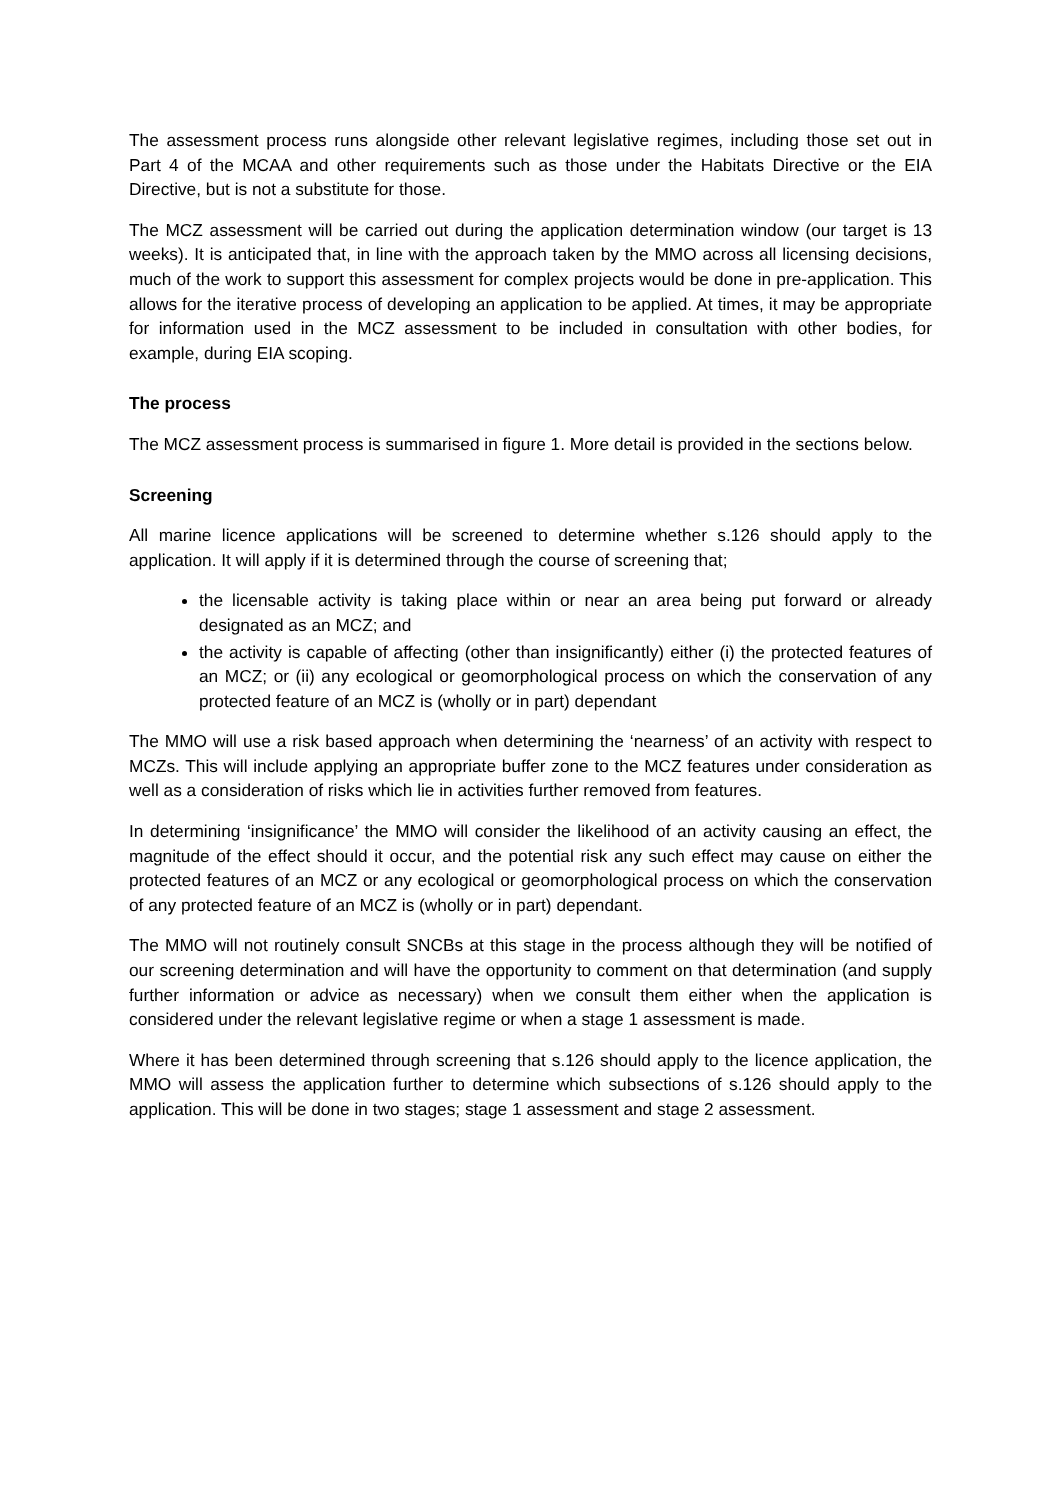The assessment process runs alongside other relevant legislative regimes, including those set out in Part 4 of the MCAA and other requirements such as those under the Habitats Directive or the EIA Directive, but is not a substitute for those.
The MCZ assessment will be carried out during the application determination window (our target is 13 weeks). It is anticipated that, in line with the approach taken by the MMO across all licensing decisions, much of the work to support this assessment for complex projects would be done in pre-application. This allows for the iterative process of developing an application to be applied. At times, it may be appropriate for information used in the MCZ assessment to be included in consultation with other bodies, for example, during EIA scoping.
The process
The MCZ assessment process is summarised in figure 1. More detail is provided in the sections below.
Screening
All marine licence applications will be screened to determine whether s.126 should apply to the application. It will apply if it is determined through the course of screening that;
the licensable activity is taking place within or near an area being put forward or already designated as an MCZ; and
the activity is capable of affecting (other than insignificantly) either (i) the protected features of an MCZ; or (ii) any ecological or geomorphological process on which the conservation of any protected feature of an MCZ is (wholly or in part) dependant
The MMO will use a risk based approach when determining the ‘nearness’ of an activity with respect to MCZs. This will include applying an appropriate buffer zone to the MCZ features under consideration as well as a consideration of risks which lie in activities further removed from features.
In determining ‘insignificance’ the MMO will consider the likelihood of an activity causing an effect, the magnitude of the effect should it occur, and the potential risk any such effect may cause on either the protected features of an MCZ or any ecological or geomorphological process on which the conservation of any protected feature of an MCZ is (wholly or in part) dependant.
The MMO will not routinely consult SNCBs at this stage in the process although they will be notified of our screening determination and will have the opportunity to comment on that determination (and supply further information or advice as necessary) when we consult them either when the application is considered under the relevant legislative regime or when a stage 1 assessment is made.
Where it has been determined through screening that s.126 should apply to the licence application, the MMO will assess the application further to determine which subsections of s.126 should apply to the application. This will be done in two stages; stage 1 assessment and stage 2 assessment.